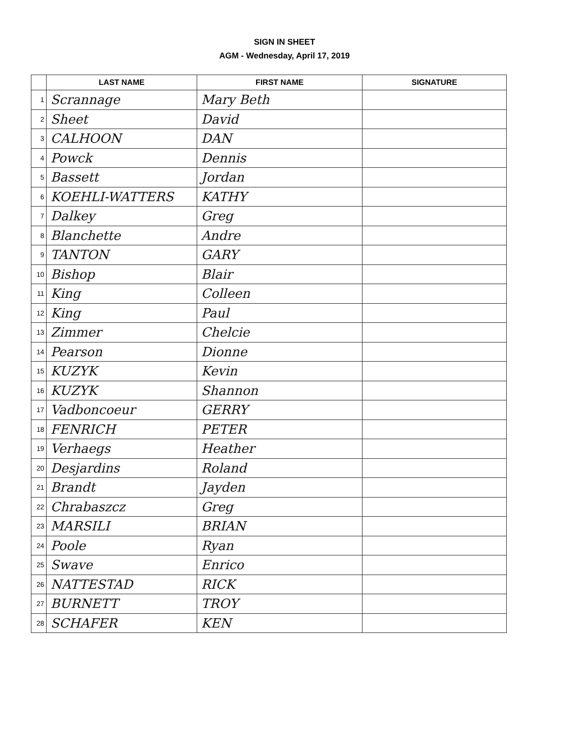SIGN IN SHEET
AGM - Wednesday, April 17, 2019
| | LAST NAME | FIRST NAME | SIGNATURE |
| --- | --- | --- | --- |
| 1 | Scrannage | Mary Beth | |
| 2 | Sheet | David | |
| 3 | CALHOON | DAN | |
| 4 | Powck | Dennis | |
| 5 | Bassett | Jordan | |
| 6 | KOEHLI-WATTERS | KATHY | |
| 7 | Dalkey | Greg | |
| 8 | Blanchette | Andre | |
| 9 | TANTON | GARY | |
| 10 | Bishop | Blair | |
| 11 | King | Colleen | |
| 12 | King | Paul | |
| 13 | Zimmer | Chelcie | |
| 14 | Pearson | Dionne | |
| 15 | KUZYK | Kevin | |
| 16 | KUZYK | Shannon | |
| 17 | Vadboncoeur | GERRY | |
| 18 | FENRICH | PETER | |
| 19 | Verhaegs | Heather | |
| 20 | Desjardins | Roland | |
| 21 | Brandt | Jayden | |
| 22 | Chrabaszcz | Greg | |
| 23 | MARSILI | BRIAN | |
| 24 | Poole | Ryan | |
| 25 | Swave | Enrico | |
| 26 | NATTESTAD | RICK | |
| 27 | BURNETT | TROY | |
| 28 | SCHAFER | KEN | |